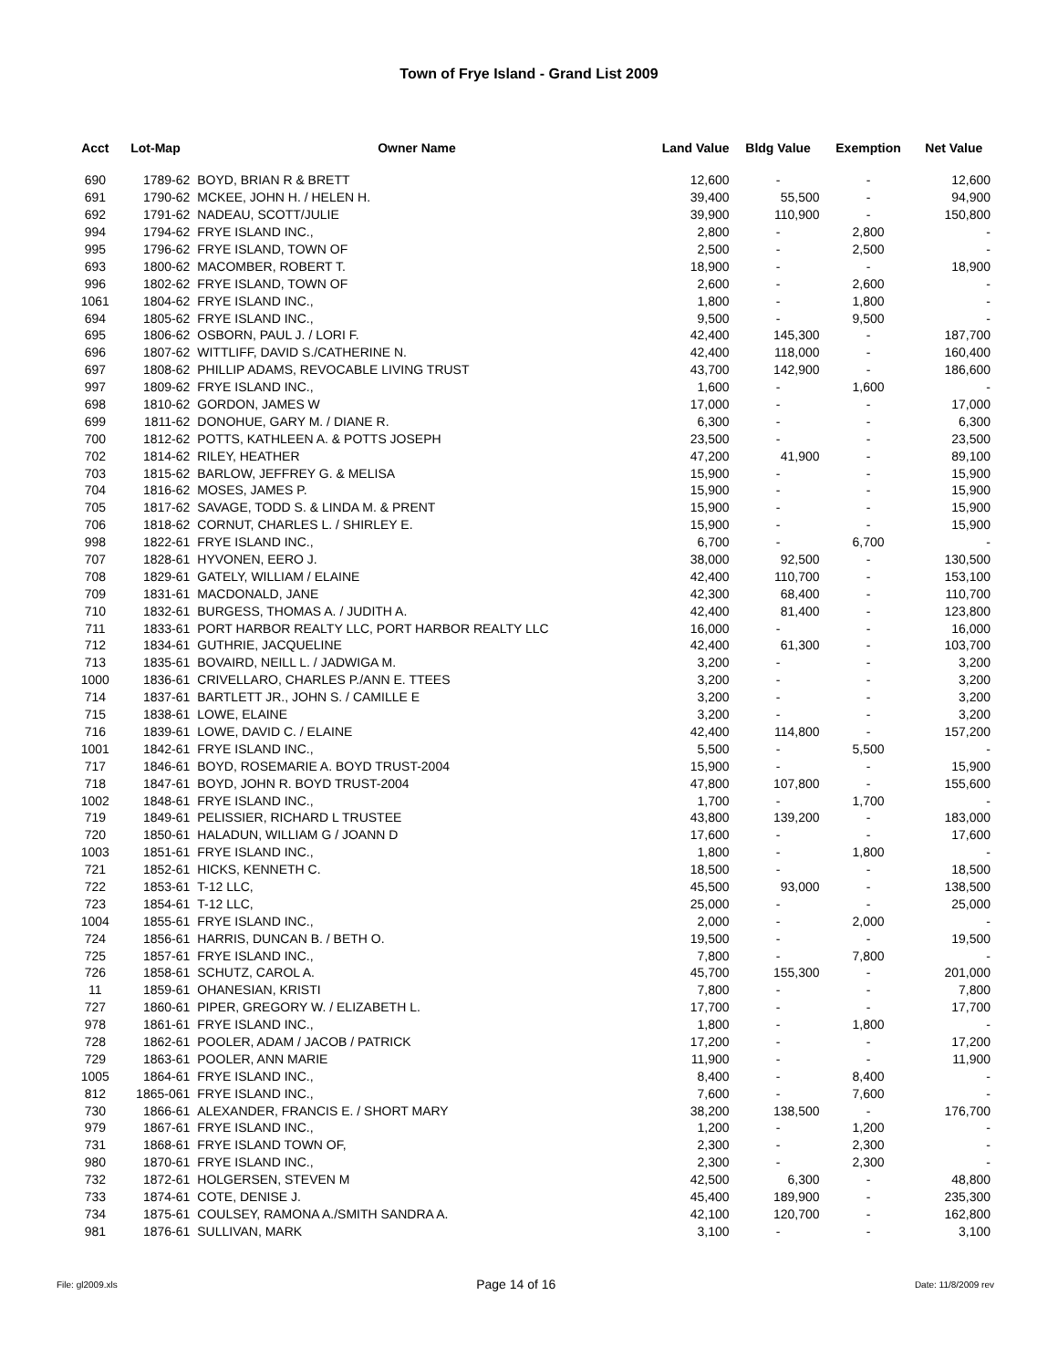Town of Frye Island - Grand List 2009
| Acct | Lot-Map | Owner Name | Land Value | Bldg Value | Exemption | Net Value |
| --- | --- | --- | --- | --- | --- | --- |
| 690 | 1789-62 | BOYD, BRIAN R & BRETT | 12,600 | - | - | 12,600 |
| 691 | 1790-62 | MCKEE, JOHN H. / HELEN H. | 39,400 | 55,500 | - | 94,900 |
| 692 | 1791-62 | NADEAU, SCOTT/JULIE | 39,900 | 110,900 | - | 150,800 |
| 994 | 1794-62 | FRYE ISLAND INC., | 2,800 | - | 2,800 | - |
| 995 | 1796-62 | FRYE ISLAND, TOWN OF | 2,500 | - | 2,500 | - |
| 693 | 1800-62 | MACOMBER, ROBERT T. | 18,900 | - | - | 18,900 |
| 996 | 1802-62 | FRYE ISLAND, TOWN OF | 2,600 | - | 2,600 | - |
| 1061 | 1804-62 | FRYE ISLAND INC., | 1,800 | - | 1,800 | - |
| 694 | 1805-62 | FRYE ISLAND INC., | 9,500 | - | 9,500 | - |
| 695 | 1806-62 | OSBORN, PAUL J. / LORI F. | 42,400 | 145,300 | - | 187,700 |
| 696 | 1807-62 | WITTLIFF, DAVID S./CATHERINE N. | 42,400 | 118,000 | - | 160,400 |
| 697 | 1808-62 | PHILLIP ADAMS, REVOCABLE LIVING TRUST | 43,700 | 142,900 | - | 186,600 |
| 997 | 1809-62 | FRYE ISLAND INC., | 1,600 | - | 1,600 | - |
| 698 | 1810-62 | GORDON, JAMES W | 17,000 | - | - | 17,000 |
| 699 | 1811-62 | DONOHUE, GARY M. / DIANE R. | 6,300 | - | - | 6,300 |
| 700 | 1812-62 | POTTS, KATHLEEN A. & POTTS JOSEPH | 23,500 | - | - | 23,500 |
| 702 | 1814-62 | RILEY, HEATHER | 47,200 | 41,900 | - | 89,100 |
| 703 | 1815-62 | BARLOW, JEFFREY G. & MELISA | 15,900 | - | - | 15,900 |
| 704 | 1816-62 | MOSES, JAMES P. | 15,900 | - | - | 15,900 |
| 705 | 1817-62 | SAVAGE, TODD S. & LINDA M. & PRENT | 15,900 | - | - | 15,900 |
| 706 | 1818-62 | CORNUT, CHARLES L. / SHIRLEY E. | 15,900 | - | - | 15,900 |
| 998 | 1822-61 | FRYE ISLAND INC., | 6,700 | - | 6,700 | - |
| 707 | 1828-61 | HYVONEN, EERO J. | 38,000 | 92,500 | - | 130,500 |
| 708 | 1829-61 | GATELY, WILLIAM / ELAINE | 42,400 | 110,700 | - | 153,100 |
| 709 | 1831-61 | MACDONALD, JANE | 42,300 | 68,400 | - | 110,700 |
| 710 | 1832-61 | BURGESS, THOMAS A. / JUDITH A. | 42,400 | 81,400 | - | 123,800 |
| 711 | 1833-61 | PORT HARBOR REALTY LLC, PORT HARBOR REALTY LLC | 16,000 | - | - | 16,000 |
| 712 | 1834-61 | GUTHRIE, JACQUELINE | 42,400 | 61,300 | - | 103,700 |
| 713 | 1835-61 | BOVAIRD, NEILL L. / JADWIGA M. | 3,200 | - | - | 3,200 |
| 1000 | 1836-61 | CRIVELLARO, CHARLES P./ANN E. TTEES | 3,200 | - | - | 3,200 |
| 714 | 1837-61 | BARTLETT JR., JOHN S. / CAMILLE E | 3,200 | - | - | 3,200 |
| 715 | 1838-61 | LOWE, ELAINE | 3,200 | - | - | 3,200 |
| 716 | 1839-61 | LOWE, DAVID C. / ELAINE | 42,400 | 114,800 | - | 157,200 |
| 1001 | 1842-61 | FRYE ISLAND INC., | 5,500 | - | 5,500 | - |
| 717 | 1846-61 | BOYD, ROSEMARIE A. BOYD TRUST-2004 | 15,900 | - | - | 15,900 |
| 718 | 1847-61 | BOYD, JOHN R. BOYD TRUST-2004 | 47,800 | 107,800 | - | 155,600 |
| 1002 | 1848-61 | FRYE ISLAND INC., | 1,700 | - | 1,700 | - |
| 719 | 1849-61 | PELISSIER, RICHARD L TRUSTEE | 43,800 | 139,200 | - | 183,000 |
| 720 | 1850-61 | HALADUN, WILLIAM G / JOANN D | 17,600 | - | - | 17,600 |
| 1003 | 1851-61 | FRYE ISLAND INC., | 1,800 | - | 1,800 | - |
| 721 | 1852-61 | HICKS, KENNETH C. | 18,500 | - | - | 18,500 |
| 722 | 1853-61 | T-12 LLC, | 45,500 | 93,000 | - | 138,500 |
| 723 | 1854-61 | T-12 LLC, | 25,000 | - | - | 25,000 |
| 1004 | 1855-61 | FRYE ISLAND INC., | 2,000 | - | 2,000 | - |
| 724 | 1856-61 | HARRIS, DUNCAN B. / BETH O. | 19,500 | - | - | 19,500 |
| 725 | 1857-61 | FRYE ISLAND INC., | 7,800 | - | 7,800 | - |
| 726 | 1858-61 | SCHUTZ, CAROL A. | 45,700 | 155,300 | - | 201,000 |
| 11 | 1859-61 | OHANESIAN, KRISTI | 7,800 | - | - | 7,800 |
| 727 | 1860-61 | PIPER, GREGORY W. / ELIZABETH L. | 17,700 | - | - | 17,700 |
| 978 | 1861-61 | FRYE ISLAND INC., | 1,800 | - | 1,800 | - |
| 728 | 1862-61 | POOLER, ADAM / JACOB / PATRICK | 17,200 | - | - | 17,200 |
| 729 | 1863-61 | POOLER, ANN MARIE | 11,900 | - | - | 11,900 |
| 1005 | 1864-61 | FRYE ISLAND INC., | 8,400 | - | 8,400 | - |
| 812 | 1865-061 | FRYE ISLAND INC., | 7,600 | - | 7,600 | - |
| 730 | 1866-61 | ALEXANDER, FRANCIS E. / SHORT MARY | 38,200 | 138,500 | - | 176,700 |
| 979 | 1867-61 | FRYE ISLAND INC., | 1,200 | - | 1,200 | - |
| 731 | 1868-61 | FRYE ISLAND TOWN OF, | 2,300 | - | 2,300 | - |
| 980 | 1870-61 | FRYE ISLAND INC., | 2,300 | - | 2,300 | - |
| 732 | 1872-61 | HOLGERSEN, STEVEN M | 42,500 | 6,300 | - | 48,800 |
| 733 | 1874-61 | COTE, DENISE J. | 45,400 | 189,900 | - | 235,300 |
| 734 | 1875-61 | COULSEY, RAMONA A./SMITH SANDRA A. | 42,100 | 120,700 | - | 162,800 |
| 981 | 1876-61 | SULLIVAN, MARK | 3,100 | - | - | 3,100 |
File: gl2009.xls Page 14 of 16 Date: 11/8/2009 rev